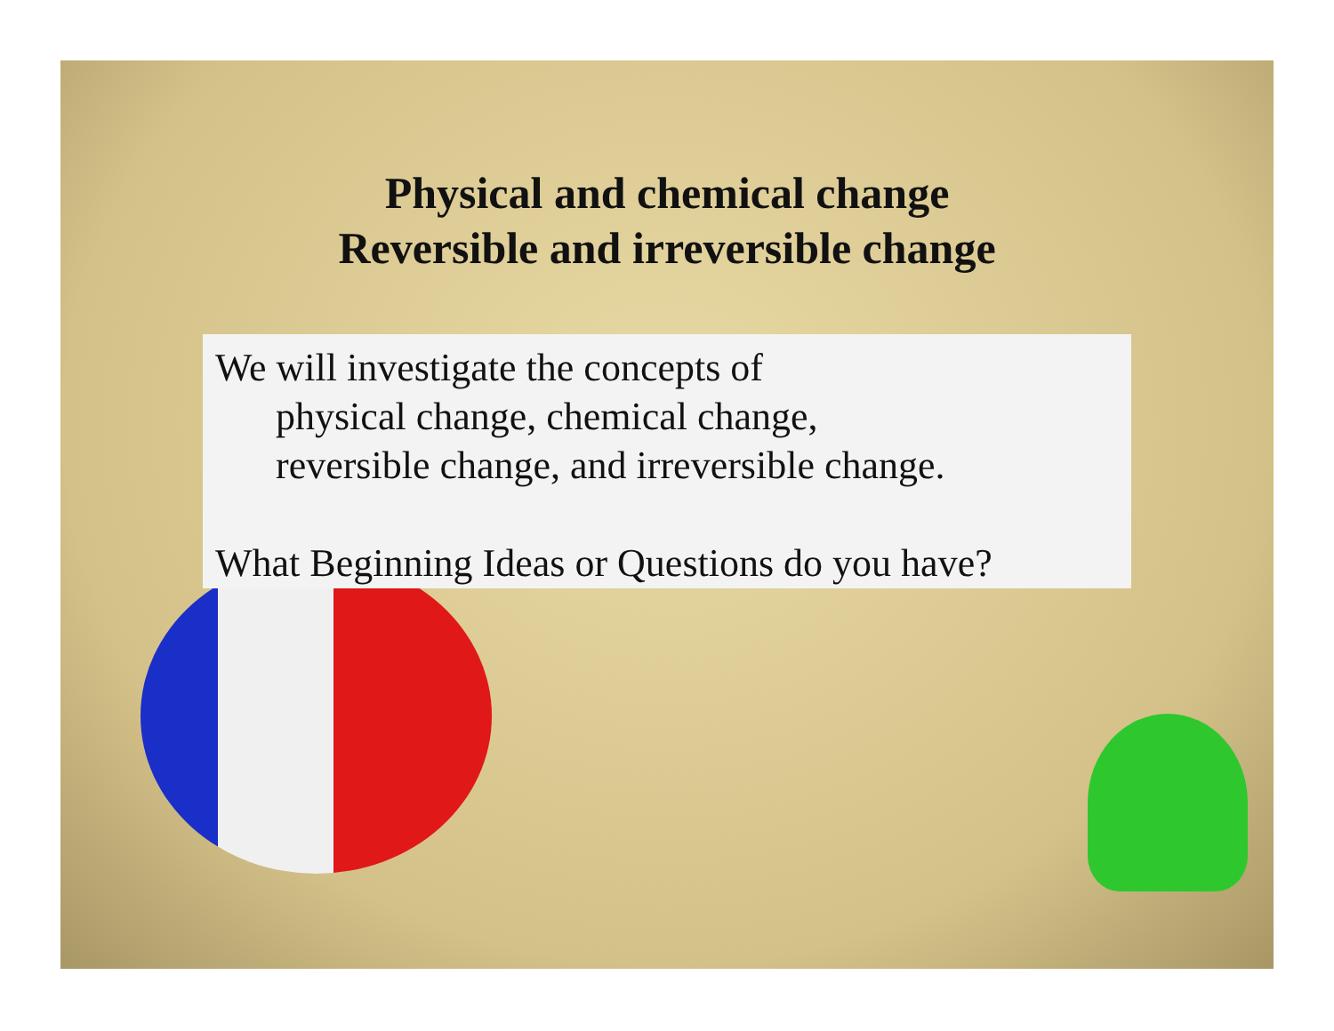Physical and chemical change
Reversible and irreversible change
We will investigate the concepts of
physical change, chemical change,
reversible change, and irreversible change.
What Beginning Ideas or Questions do you have?